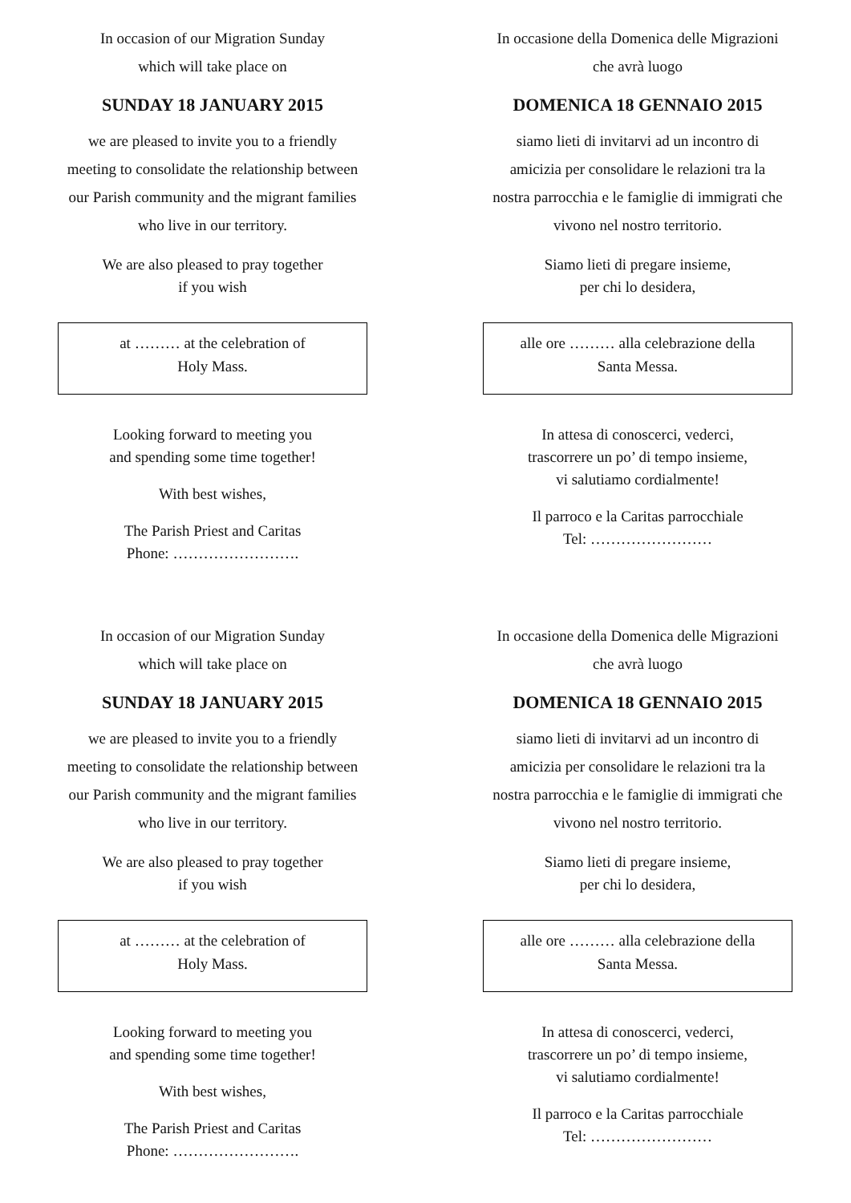In occasion of our Migration Sunday
which will take place on
SUNDAY 18 JANUARY 2015
we are pleased to invite you to a friendly
meeting to consolidate the relationship between
our Parish community and the migrant families
who live in our territory.
We are also pleased to pray together
if you wish
at ……… at the celebration of
Holy Mass.
Looking forward to meeting you
and spending some time together!
With best wishes,
The Parish Priest and Caritas
Phone: …………………….
In occasione della Domenica delle Migrazioni
che avrà luogo
DOMENICA 18 GENNAIO 2015
siamo lieti di invitarvi ad un incontro di
amicizia per consolidare le relazioni tra la
nostra parrocchia e le famiglie di immigrati che
vivono nel nostro territorio.
Siamo lieti di pregare insieme,
per chi lo desidera,
alle ore ……… alla celebrazione della
Santa Messa.
In attesa di conoscerci, vederci,
trascorrere un po’ di tempo insieme,
vi salutiamo cordialmente!
Il parroco e la Caritas parrocchiale
Tel: ……………………
In occasion of our Migration Sunday
which will take place on
SUNDAY 18 JANUARY 2015
we are pleased to invite you to a friendly
meeting to consolidate the relationship between
our Parish community and the migrant families
who live in our territory.
We are also pleased to pray together
if you wish
at ……… at the celebration of
Holy Mass.
Looking forward to meeting you
and spending some time together!
With best wishes,
The Parish Priest and Caritas
Phone: …………………….
In occasione della Domenica delle Migrazioni
che avrà luogo
DOMENICA 18 GENNAIO 2015
siamo lieti di invitarvi ad un incontro di
amicizia per consolidare le relazioni tra la
nostra parrocchia e le famiglie di immigrati che
vivono nel nostro territorio.
Siamo lieti di pregare insieme,
per chi lo desidera,
alle ore ……… alla celebrazione della
Santa Messa.
In attesa di conoscerci, vederci,
trascorrere un po’ di tempo insieme,
vi salutiamo cordialmente!
Il parroco e la Caritas parrocchiale
Tel: ……………………